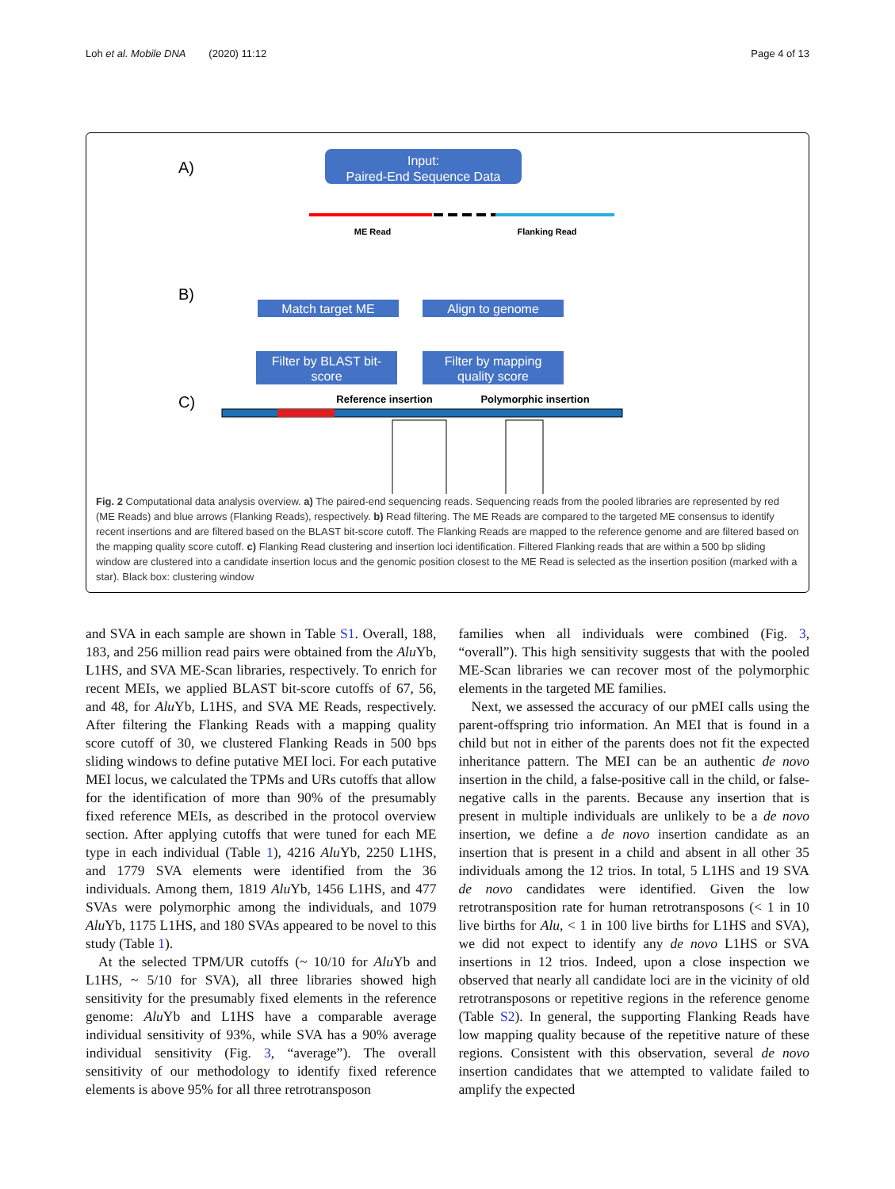Loh et al. Mobile DNA (2020) 11:12 Page 4 of 13
A)
B)
C)
Input:
Paired-End Sequence Data
ME Read
Flanking Read
Match target ME
Align to genome
Filter by BLAST bit-
score
Filter by mapping
quality score
Reference insertion
Polymorphic insertion
Fig. 2 Computational data analysis overview. a) The paired-end sequencing reads. Sequencing reads from the pooled libraries are represented by red (ME Reads) and blue arrows (Flanking Reads), respectively. b) Read filtering. The ME Reads are compared to the targeted ME consensus to identify recent insertions and are filtered based on the BLAST bit-score cutoff. The Flanking Reads are mapped to the reference genome and are filtered based on the mapping quality score cutoff. c) Flanking Read clustering and insertion loci identification. Filtered Flanking reads that are within a 500 bp sliding window are clustered into a candidate insertion locus and the genomic position closest to the ME Read is selected as the insertion position (marked with a star). Black box: clustering window
and SVA in each sample are shown in Table S1. Overall, 188, 183, and 256 million read pairs were obtained from the Alu Yb, L1HS, and SVA ME-Scan libraries, respectively. To enrich for recent MEIs, we applied BLAST bit-score cutoffs of 67, 56, and 48, for Alu Yb, L1HS, and SVA ME Reads, respectively. After filtering the Flanking Reads with a mapping quality score cutoff of 30, we clustered Flanking Reads in 500 bps sliding windows to define putative MEI loci. For each putative MEI locus, we calculated the TPMs and URs cutoffs that allow for the identification of more than 90% of the presumably fixed reference MEIs, as described in the protocol overview section. After applying cutoffs that were tuned for each ME type in each individual (Table 1), 4216 Alu Yb, 2250 L1HS, and 1779 SVA elements were identified from the 36 individuals. Among them, 1819 Alu Yb, 1456 L1HS, and 477 SVAs were polymorphic among the individuals, and 1079 Alu Yb, 1175 L1HS, and 180 SVAs appeared to be novel to this study (Table 1).
At the selected TPM/UR cutoffs (~ 10/10 for Alu Yb and L1HS, ~ 5/10 for SVA), all three libraries showed high sensitivity for the presumably fixed elements in the reference genome: Alu Yb and L1HS have a comparable average individual sensitivity of 93%, while SVA has a 90% average individual sensitivity (Fig. 3, “average”). The overall sensitivity of our methodology to identify fixed reference elements is above 95% for all three retrotransposon
families when all individuals were combined (Fig. 3, “overall”). This high sensitivity suggests that with the pooled ME-Scan libraries we can recover most of the polymorphic elements in the targeted ME families.
Next, we assessed the accuracy of our pMEI calls using the parent-offspring trio information. An MEI that is found in a child but not in either of the parents does not fit the expected inheritance pattern. The MEI can be an authentic de novo insertion in the child, a false-positive call in the child, or false-negative calls in the parents. Because any insertion that is present in multiple individuals are unlikely to be a de novo insertion, we define a de novo insertion candidate as an insertion that is present in a child and absent in all other 35 individuals among the 12 trios. In total, 5 L1HS and 19 SVA de novo candidates were identified. Given the low retrotransposition rate for human retrotransposons (< 1 in 10 live births for Alu, < 1 in 100 live births for L1HS and SVA), we did not expect to identify any de novo L1HS or SVA insertions in 12 trios. Indeed, upon a close inspection we observed that nearly all candidate loci are in the vicinity of old retrotransposons or repetitive regions in the reference genome (Table S2). In general, the supporting Flanking Reads have low mapping quality because of the repetitive nature of these regions. Consistent with this observation, several de novo insertion candidates that we attempted to validate failed to amplify the expected